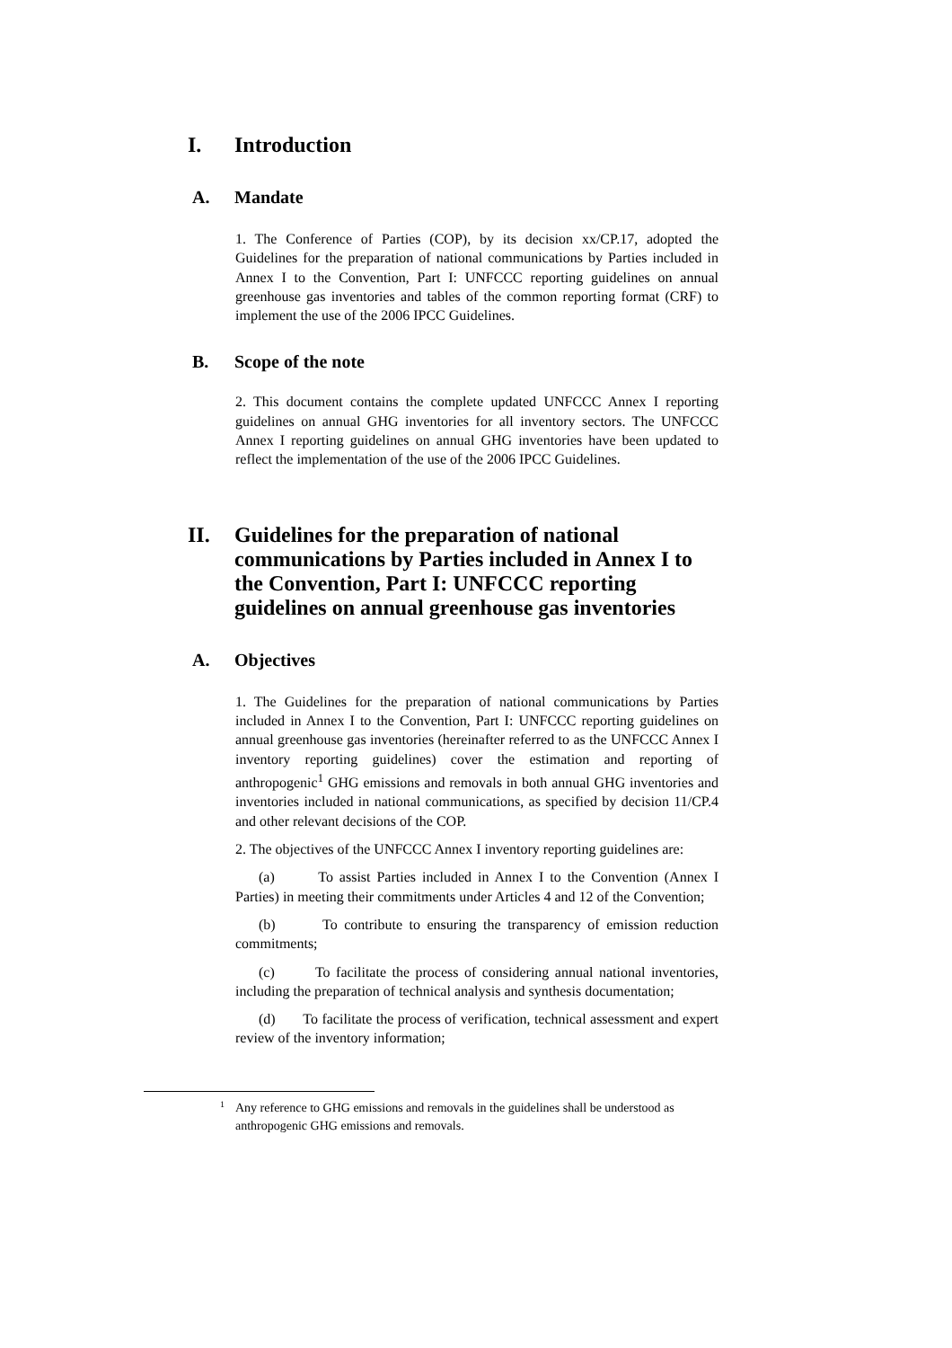I. Introduction
A. Mandate
1. The Conference of Parties (COP), by its decision xx/CP.17, adopted the Guidelines for the preparation of national communications by Parties included in Annex I to the Convention, Part I: UNFCCC reporting guidelines on annual greenhouse gas inventories and tables of the common reporting format (CRF) to implement the use of the 2006 IPCC Guidelines.
B. Scope of the note
2. This document contains the complete updated UNFCCC Annex I reporting guidelines on annual GHG inventories for all inventory sectors. The UNFCCC Annex I reporting guidelines on annual GHG inventories have been updated to reflect the implementation of the use of the 2006 IPCC Guidelines.
II. Guidelines for the preparation of national communications by Parties included in Annex I to the Convention, Part I: UNFCCC reporting guidelines on annual greenhouse gas inventories
A. Objectives
1. The Guidelines for the preparation of national communications by Parties included in Annex I to the Convention, Part I: UNFCCC reporting guidelines on annual greenhouse gas inventories (hereinafter referred to as the UNFCCC Annex I inventory reporting guidelines) cover the estimation and reporting of anthropogenic<sup>1</sup> GHG emissions and removals in both annual GHG inventories and inventories included in national communications, as specified by decision 11/CP.4 and other relevant decisions of the COP.
2. The objectives of the UNFCCC Annex I inventory reporting guidelines are:
(a) To assist Parties included in Annex I to the Convention (Annex I Parties) in meeting their commitments under Articles 4 and 12 of the Convention;
(b) To contribute to ensuring the transparency of emission reduction commitments;
(c) To facilitate the process of considering annual national inventories, including the preparation of technical analysis and synthesis documentation;
(d) To facilitate the process of verification, technical assessment and expert review of the inventory information;
<sup>1</sup> Any reference to GHG emissions and removals in the guidelines shall be understood as anthropogenic GHG emissions and removals.